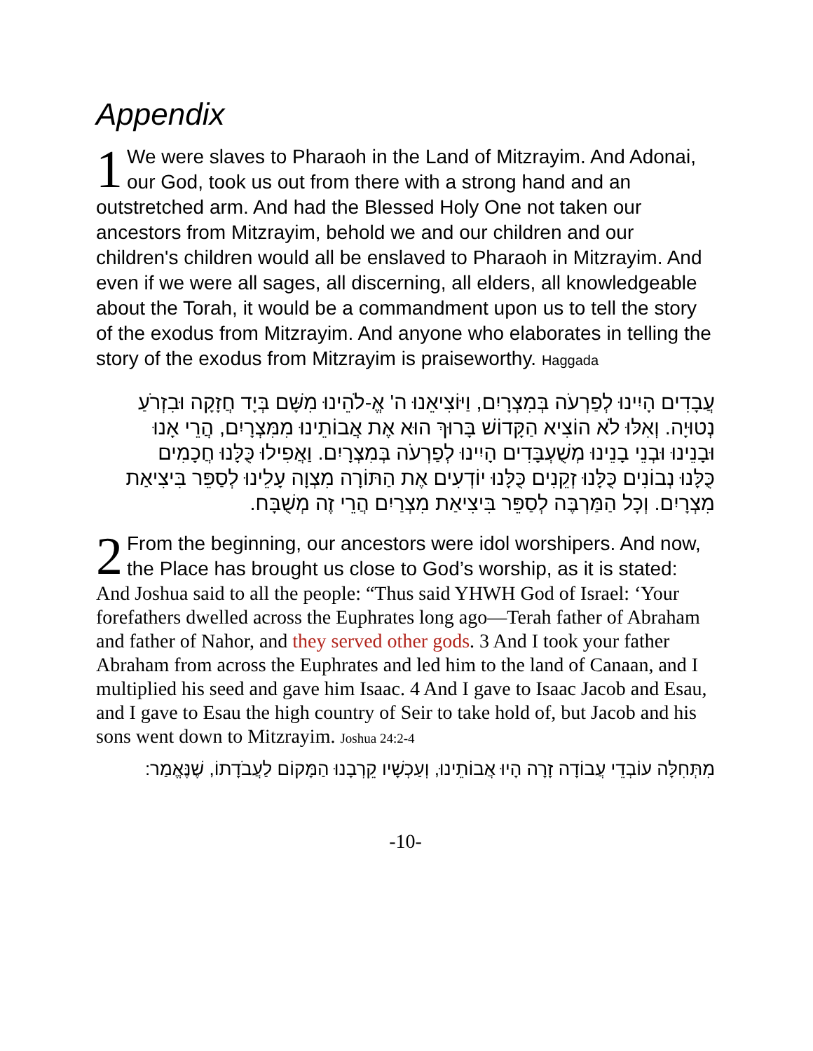Appendix
1 We were slaves to Pharaoh in the Land of Mitzrayim. And Adonai, our God, took us out from there with a strong hand and an outstretched arm. And had the Blessed Holy One not taken our ancestors from Mitzrayim, behold we and our children and our children's children would all be enslaved to Pharaoh in Mitzrayim. And even if we were all sages, all discerning, all elders, all knowledgeable about the Torah, it would be a commandment upon us to tell the story of the exodus from Mitzrayim. And anyone who elaborates in telling the story of the exodus from Mitzrayim is praiseworthy. Haggada
עֲבָדִים הָיִינוּ לְפַרְעֹה בְּמִצְרָיִם, וַיּוֹצִיאֵנוּ ה' אֱ-לֹהֵינוּ מִשָּׁם בְּיָד חֲזָקָה וּבִזְרֹעַ נְטוּיָה. וְאִלּוּ לֹא הוֹצִיא הַקָּדוֹשׁ בָּרוּךְ הוּא אֶת אֲבוֹתֵינוּ מִמִּצְרָיִם, הֲרֵי אָנוּ וּבָנֵינוּ וּבְנֵי בָנֵינוּ מְשֻׁעְבָּדִים הָיִינוּ לְפַרְעֹה בְּמִצְרָיִם. וַאֲפִילוּ כֻּלָּנוּ חֲכָמִים כֻּלָּנוּ נְבוֹנִים כֻּלָּנוּ זְקֵנִים כֻּלָּנוּ יוֹדְעִים אֶת הַתּוֹרָה מִצְוָה עָלֵינוּ לְסַפֵּר בִּיצִיאַת מִצְרָיִם. וְכָל הַמַּרְבֶּה לְסַפֵּר בִּיצִיאַת מִצְרַיִם הֲרֵי זֶה מְשֻׁבָּח.
2 From the beginning, our ancestors were idol worshipers. And now, the Place has brought us close to God’s worship, as it is stated:
And Joshua said to all the people: “Thus said YHWH God of Israel: ‘Your forefathers dwelled across the Euphrates long ago—Terah father of Abraham and father of Nahor, and they served other gods. 3 And I took your father Abraham from across the Euphrates and led him to the land of Canaan, and I multiplied his seed and gave him Isaac. 4 And I gave to Isaac Jacob and Esau, and I gave to Esau the high country of Seir to take hold of, but Jacob and his sons went down to Mitzrayim. Joshua 24:2-4
מִתְּחִלָּה עוֹבְדֵי עֲבוֹדָה זָרָה הָיוּ אֲבוֹתֵינוּ, וְעַכְשָׁיו קֵרְבָנוּ הַמָּקוֹם לַעֲבֹדָתוֹ, שֶׁנֶּאֱמַר:
-10-